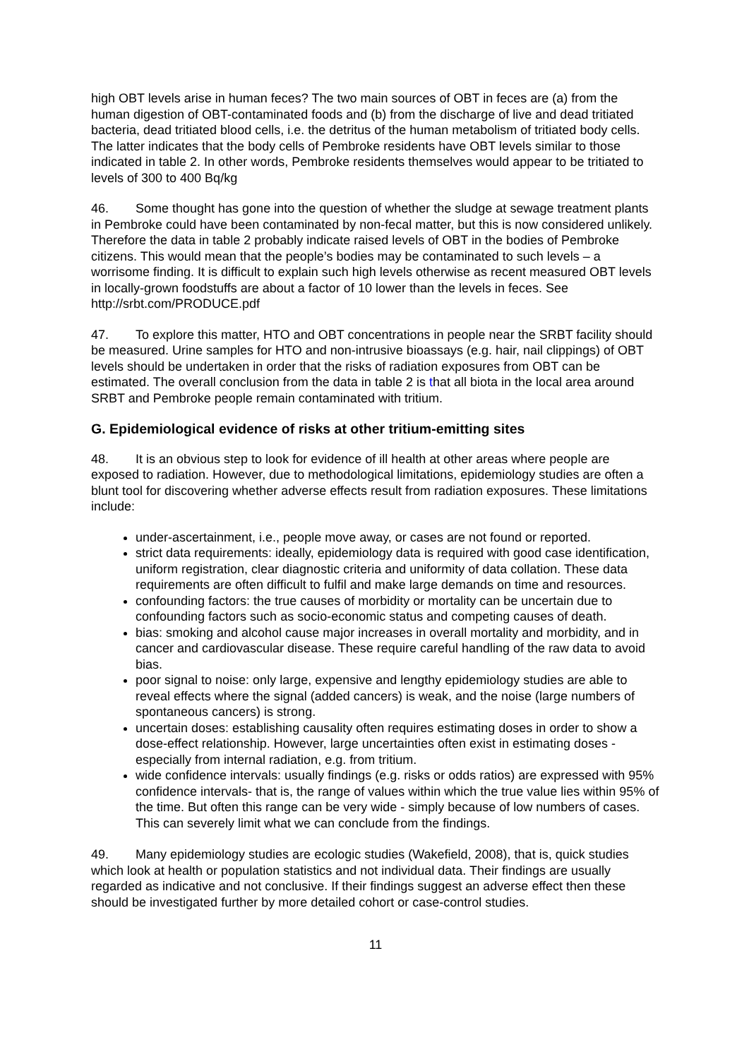high OBT levels arise in human feces? The two main sources of OBT in feces are (a) from the human digestion of OBT-contaminated foods and (b) from the discharge of live and dead tritiated bacteria, dead tritiated blood cells, i.e. the detritus of the human metabolism of tritiated body cells. The latter indicates that the body cells of Pembroke residents have OBT levels similar to those indicated in table 2. In other words, Pembroke residents themselves would appear to be tritiated to levels of 300 to 400 Bq/kg
46. Some thought has gone into the question of whether the sludge at sewage treatment plants in Pembroke could have been contaminated by non-fecal matter, but this is now considered unlikely. Therefore the data in table 2 probably indicate raised levels of OBT in the bodies of Pembroke citizens. This would mean that the people’s bodies may be contaminated to such levels – a worrisome finding. It is difficult to explain such high levels otherwise as recent measured OBT levels in locally-grown foodstuffs are about a factor of 10 lower than the levels in feces. See http://srbt.com/PRODUCE.pdf
47. To explore this matter, HTO and OBT concentrations in people near the SRBT facility should be measured. Urine samples for HTO and non-intrusive bioassays (e.g. hair, nail clippings) of OBT levels should be undertaken in order that the risks of radiation exposures from OBT can be estimated. The overall conclusion from the data in table 2 is that all biota in the local area around SRBT and Pembroke people remain contaminated with tritium.
G. Epidemiological evidence of risks at other tritium-emitting sites
48. It is an obvious step to look for evidence of ill health at other areas where people are exposed to radiation. However, due to methodological limitations, epidemiology studies are often a blunt tool for discovering whether adverse effects result from radiation exposures. These limitations include:
under-ascertainment, i.e., people move away, or cases are not found or reported.
strict data requirements: ideally, epidemiology data is required with good case identification, uniform registration, clear diagnostic criteria and uniformity of data collation. These data requirements are often difficult to fulfil and make large demands on time and resources.
confounding factors: the true causes of morbidity or mortality can be uncertain due to confounding factors such as socio-economic status and competing causes of death.
bias: smoking and alcohol cause major increases in overall mortality and morbidity, and in cancer and cardiovascular disease. These require careful handling of the raw data to avoid bias.
poor signal to noise: only large, expensive and lengthy epidemiology studies are able to reveal effects where the signal (added cancers) is weak, and the noise (large numbers of spontaneous cancers) is strong.
uncertain doses: establishing causality often requires estimating doses in order to show a dose-effect relationship. However, large uncertainties often exist in estimating doses - especially from internal radiation, e.g. from tritium.
wide confidence intervals: usually findings (e.g. risks or odds ratios) are expressed with 95% confidence intervals- that is, the range of values within which the true value lies within 95% of the time. But often this range can be very wide - simply because of low numbers of cases. This can severely limit what we can conclude from the findings.
49. Many epidemiology studies are ecologic studies (Wakefield, 2008), that is, quick studies which look at health or population statistics and not individual data. Their findings are usually regarded as indicative and not conclusive. If their findings suggest an adverse effect then these should be investigated further by more detailed cohort or case-control studies.
11